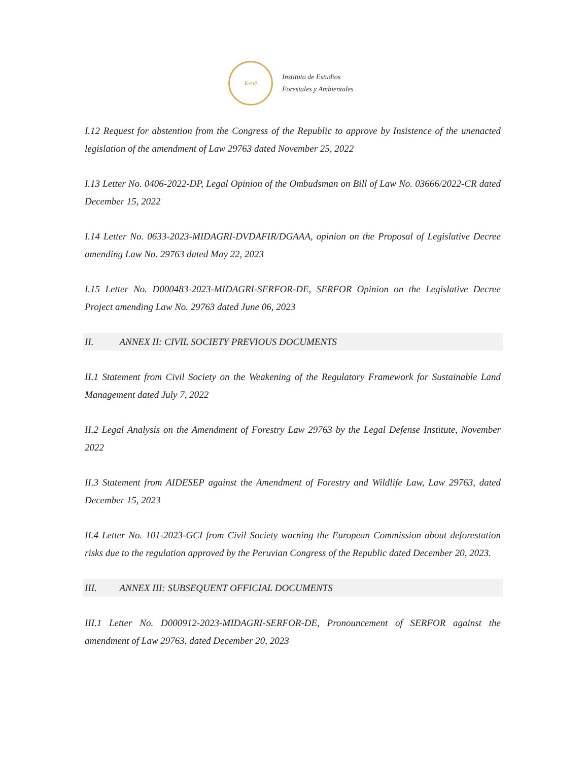Kenë
Instituto de Estudios
Forestales y Ambientales
I.12 Request for abstention from the Congress of the Republic to approve by Insistence of the unenacted legislation of the amendment of Law 29763 dated November 25, 2022
I.13 Letter No. 0406-2022-DP, Legal Opinion of the Ombudsman on Bill of Law No. 03666/2022-CR dated December 15, 2022
I.14 Letter No. 0633-2023-MIDAGRI-DVDAFIR/DGAAA, opinion on the Proposal of Legislative Decree amending Law No. 29763 dated May 22, 2023
I.15 Letter No. D000483-2023-MIDAGRI-SERFOR-DE, SERFOR Opinion on the Legislative Decree Project amending Law No. 29763 dated June 06, 2023
II. ANNEX II: CIVIL SOCIETY PREVIOUS DOCUMENTS
II.1 Statement from Civil Society on the Weakening of the Regulatory Framework for Sustainable Land Management dated July 7, 2022
II.2 Legal Analysis on the Amendment of Forestry Law 29763 by the Legal Defense Institute, November 2022
II.3 Statement from AIDESEP against the Amendment of Forestry and Wildlife Law, Law 29763, dated December 15, 2023
II.4 Letter No. 101-2023-GCI from Civil Society warning the European Commission about deforestation risks due to the regulation approved by the Peruvian Congress of the Republic dated December 20, 2023.
III. ANNEX III: SUBSEQUENT OFFICIAL DOCUMENTS
III.1 Letter No. D000912-2023-MIDAGRI-SERFOR-DE, Pronouncement of SERFOR against the amendment of Law 29763, dated December 20, 2023